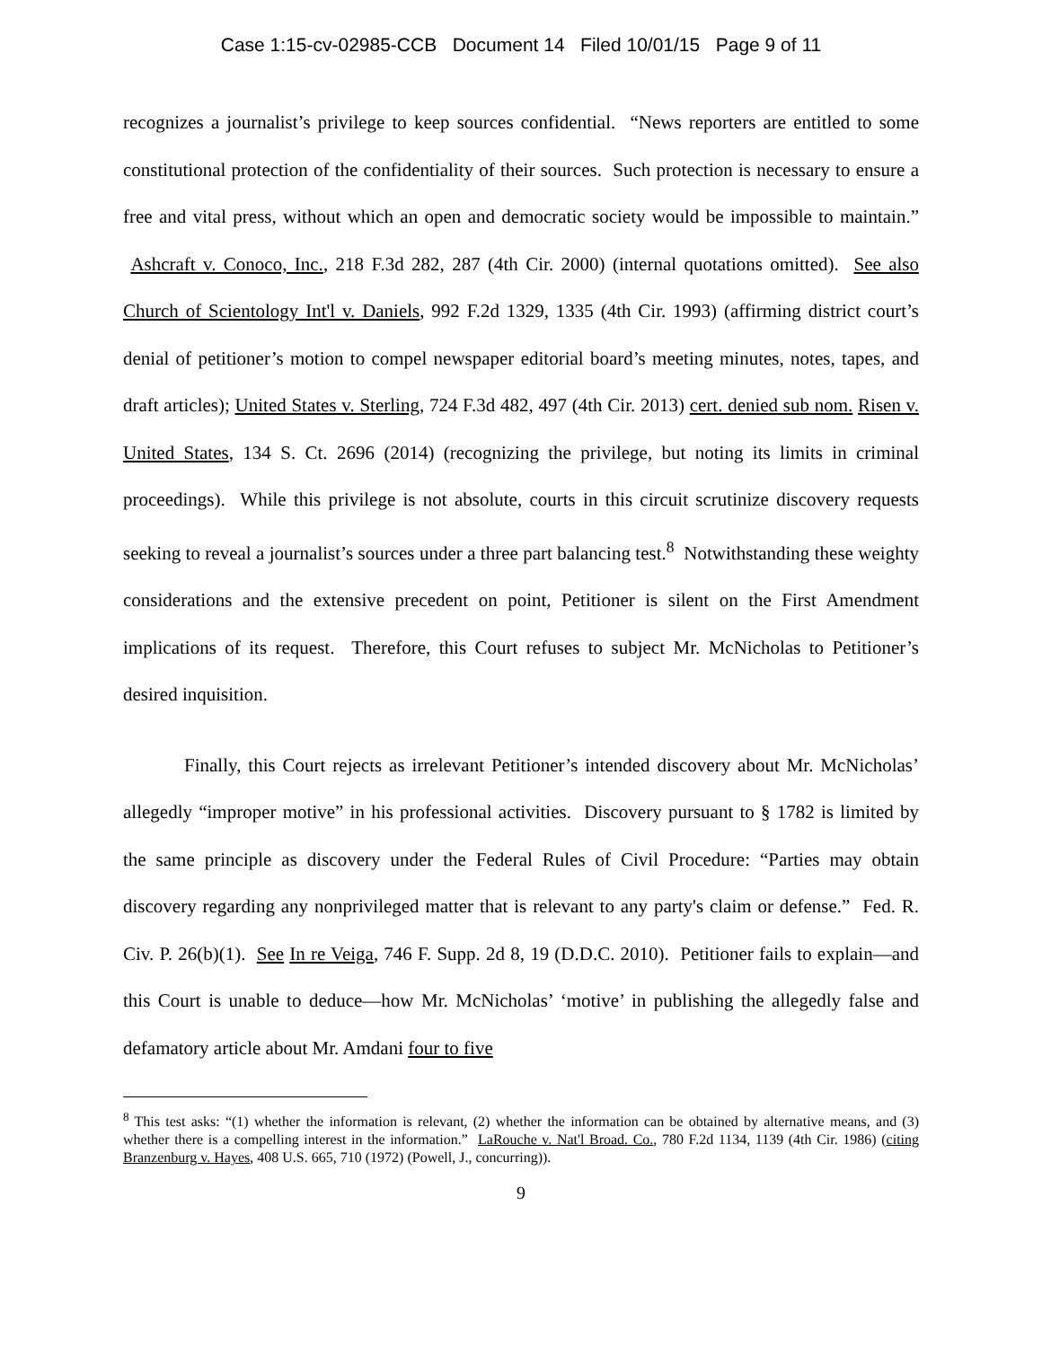Case 1:15-cv-02985-CCB Document 14 Filed 10/01/15 Page 9 of 11
recognizes a journalist’s privilege to keep sources confidential. “News reporters are entitled to some constitutional protection of the confidentiality of their sources. Such protection is necessary to ensure a free and vital press, without which an open and democratic society would be impossible to maintain.” Ashcraft v. Conoco, Inc., 218 F.3d 282, 287 (4th Cir. 2000) (internal quotations omitted). See also Church of Scientology Int'l v. Daniels, 992 F.2d 1329, 1335 (4th Cir. 1993) (affirming district court’s denial of petitioner’s motion to compel newspaper editorial board’s meeting minutes, notes, tapes, and draft articles); United States v. Sterling, 724 F.3d 482, 497 (4th Cir. 2013) cert. denied sub nom. Risen v. United States, 134 S. Ct. 2696 (2014) (recognizing the privilege, but noting its limits in criminal proceedings). While this privilege is not absolute, courts in this circuit scrutinize discovery requests seeking to reveal a journalist’s sources under a three part balancing test.<sup>8</sup> Notwithstanding these weighty considerations and the extensive precedent on point, Petitioner is silent on the First Amendment implications of its request. Therefore, this Court refuses to subject Mr. McNicholas to Petitioner’s desired inquisition.
Finally, this Court rejects as irrelevant Petitioner’s intended discovery about Mr. McNicholas’ allegedly “improper motive” in his professional activities. Discovery pursuant to § 1782 is limited by the same principle as discovery under the Federal Rules of Civil Procedure: “Parties may obtain discovery regarding any nonprivileged matter that is relevant to any party's claim or defense.” Fed. R. Civ. P. 26(b)(1). See In re Veiga, 746 F. Supp. 2d 8, 19 (D.D.C. 2010). Petitioner fails to explain—and this Court is unable to deduce—how Mr. McNicholas’ ‘motive’ in publishing the allegedly false and defamatory article about Mr. Amdani four to five
<sup>8</sup> This test asks: “(1) whether the information is relevant, (2) whether the information can be obtained by alternative means, and (3) whether there is a compelling interest in the information.” LaRouche v. Nat'l Broad. Co., 780 F.2d 1134, 1139 (4th Cir. 1986) (citing Branzenburg v. Hayes, 408 U.S. 665, 710 (1972) (Powell, J., concurring)).
9